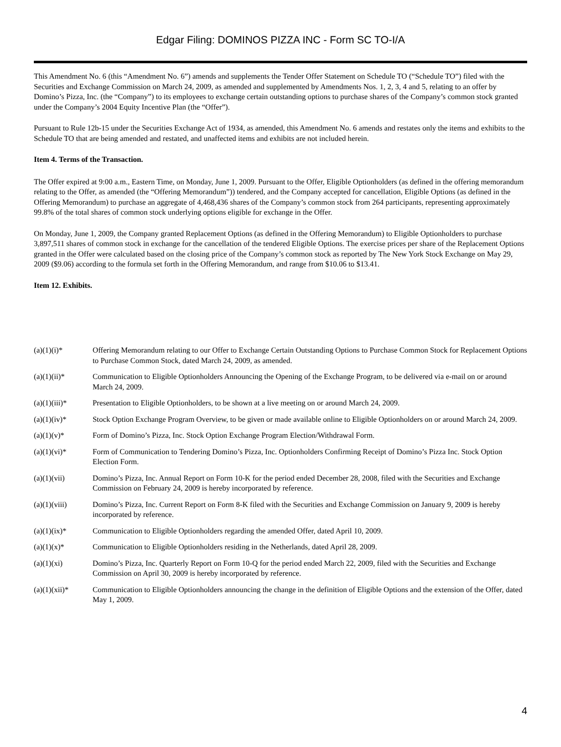Edgar Filing: DOMINOS PIZZA INC - Form SC TO-I/A
This Amendment No. 6 (this “Amendment No. 6”) amends and supplements the Tender Offer Statement on Schedule TO (“Schedule TO”) filed with the Securities and Exchange Commission on March 24, 2009, as amended and supplemented by Amendments Nos. 1, 2, 3, 4 and 5, relating to an offer by Domino’s Pizza, Inc. (the “Company”) to its employees to exchange certain outstanding options to purchase shares of the Company’s common stock granted under the Company’s 2004 Equity Incentive Plan (the “Offer”).
Pursuant to Rule 12b-15 under the Securities Exchange Act of 1934, as amended, this Amendment No. 6 amends and restates only the items and exhibits to the Schedule TO that are being amended and restated, and unaffected items and exhibits are not included herein.
Item 4. Terms of the Transaction.
The Offer expired at 9:00 a.m., Eastern Time, on Monday, June 1, 2009. Pursuant to the Offer, Eligible Optionholders (as defined in the offering memorandum relating to the Offer, as amended (the “Offering Memorandum”)) tendered, and the Company accepted for cancellation, Eligible Options (as defined in the Offering Memorandum) to purchase an aggregate of 4,468,436 shares of the Company’s common stock from 264 participants, representing approximately 99.8% of the total shares of common stock underlying options eligible for exchange in the Offer.
On Monday, June 1, 2009, the Company granted Replacement Options (as defined in the Offering Memorandum) to Eligible Optionholders to purchase 3,897,511 shares of common stock in exchange for the cancellation of the tendered Eligible Options. The exercise prices per share of the Replacement Options granted in the Offer were calculated based on the closing price of the Company’s common stock as reported by The New York Stock Exchange on May 29, 2009 ($9.06) according to the formula set forth in the Offering Memorandum, and range from $10.06 to $13.41.
Item 12. Exhibits.
| (a)(1)(i)* | Offering Memorandum relating to our Offer to Exchange Certain Outstanding Options to Purchase Common Stock for Replacement Options to Purchase Common Stock, dated March 24, 2009, as amended. |
| (a)(1)(ii)* | Communication to Eligible Optionholders Announcing the Opening of the Exchange Program, to be delivered via e-mail on or around March 24, 2009. |
| (a)(1)(iii)* | Presentation to Eligible Optionholders, to be shown at a live meeting on or around March 24, 2009. |
| (a)(1)(iv)* | Stock Option Exchange Program Overview, to be given or made available online to Eligible Optionholders on or around March 24, 2009. |
| (a)(1)(v)* | Form of Domino’s Pizza, Inc. Stock Option Exchange Program Election/Withdrawal Form. |
| (a)(1)(vi)* | Form of Communication to Tendering Domino’s Pizza, Inc. Optionholders Confirming Receipt of Domino’s Pizza Inc. Stock Option Election Form. |
| (a)(1)(vii) | Domino’s Pizza, Inc. Annual Report on Form 10-K for the period ended December 28, 2008, filed with the Securities and Exchange Commission on February 24, 2009 is hereby incorporated by reference. |
| (a)(1)(viii) | Domino’s Pizza, Inc. Current Report on Form 8-K filed with the Securities and Exchange Commission on January 9, 2009 is hereby incorporated by reference. |
| (a)(1)(ix)* | Communication to Eligible Optionholders regarding the amended Offer, dated April 10, 2009. |
| (a)(1)(x)* | Communication to Eligible Optionholders residing in the Netherlands, dated April 28, 2009. |
| (a)(1)(xi) | Domino’s Pizza, Inc. Quarterly Report on Form 10-Q for the period ended March 22, 2009, filed with the Securities and Exchange Commission on April 30, 2009 is hereby incorporated by reference. |
| (a)(1)(xii)* | Communication to Eligible Optionholders announcing the change in the definition of Eligible Options and the extension of the Offer, dated May 1, 2009. |
4